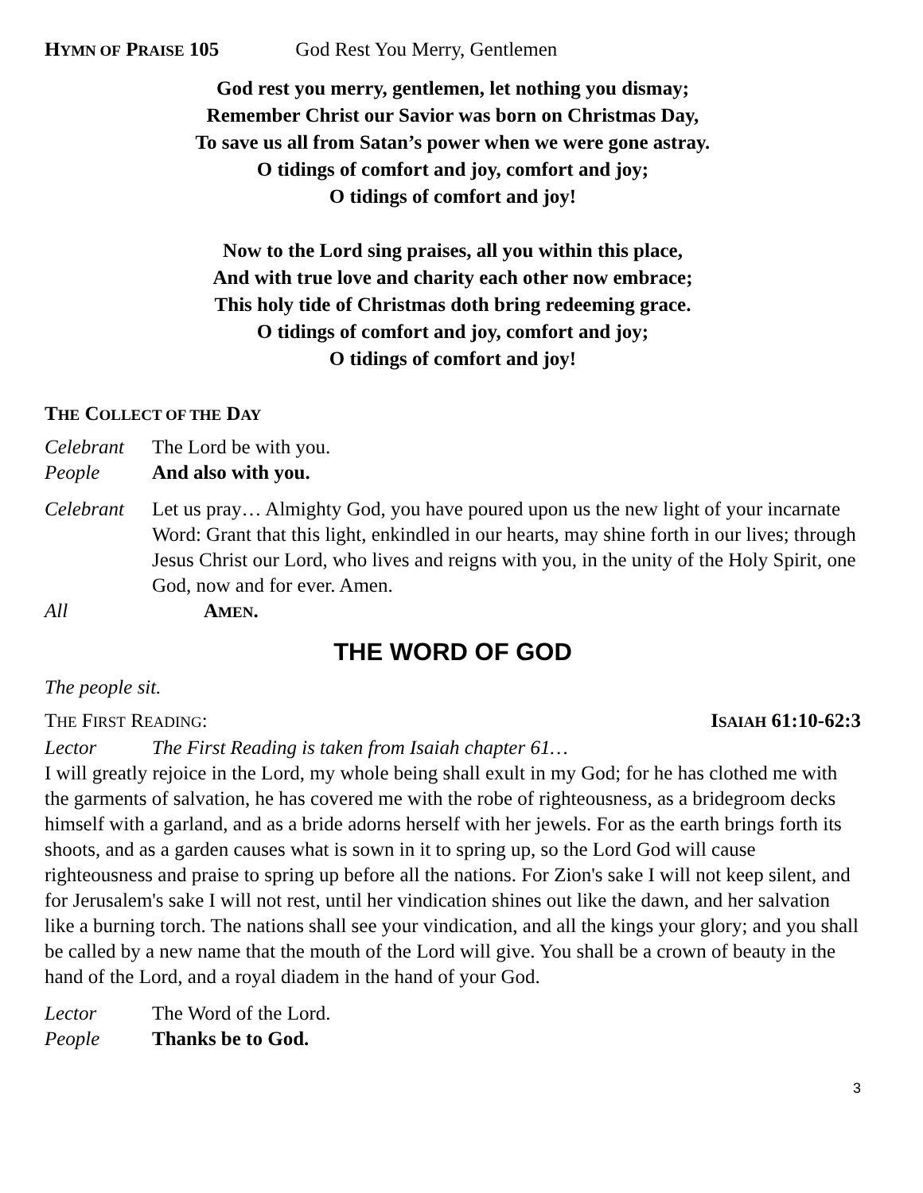HYMN OF PRAISE 105 God Rest You Merry, Gentlemen
God rest you merry, gentlemen, let nothing you dismay;
Remember Christ our Savior was born on Christmas Day,
To save us all from Satan’s power when we were gone astray.
O tidings of comfort and joy, comfort and joy;
O tidings of comfort and joy!
Now to the Lord sing praises, all you within this place,
And with true love and charity each other now embrace;
This holy tide of Christmas doth bring redeeming grace.
O tidings of comfort and joy, comfort and joy;
O tidings of comfort and joy!
THE COLLECT OF THE DAY
Celebrant The Lord be with you.
People And also with you.
Celebrant Let us pray… Almighty God, you have poured upon us the new light of your incarnate Word: Grant that this light, enkindled in our hearts, may shine forth in our lives; through Jesus Christ our Lord, who lives and reigns with you, in the unity of the Holy Spirit, one God, now and for ever. Amen.
All AMEN.
THE WORD OF GOD
The people sit.
THE FIRST READING: ISAIAH 61:10-62:3
Lector The First Reading is taken from Isaiah chapter 61…
I will greatly rejoice in the Lord, my whole being shall exult in my God; for he has clothed me with the garments of salvation, he has covered me with the robe of righteousness, as a bridegroom decks himself with a garland, and as a bride adorns herself with her jewels. For as the earth brings forth its shoots, and as a garden causes what is sown in it to spring up, so the Lord God will cause righteousness and praise to spring up before all the nations. For Zion's sake I will not keep silent, and for Jerusalem's sake I will not rest, until her vindication shines out like the dawn, and her salvation like a burning torch. The nations shall see your vindication, and all the kings your glory; and you shall be called by a new name that the mouth of the Lord will give. You shall be a crown of beauty in the hand of the Lord, and a royal diadem in the hand of your God.
Lector The Word of the Lord.
People Thanks be to God.
3